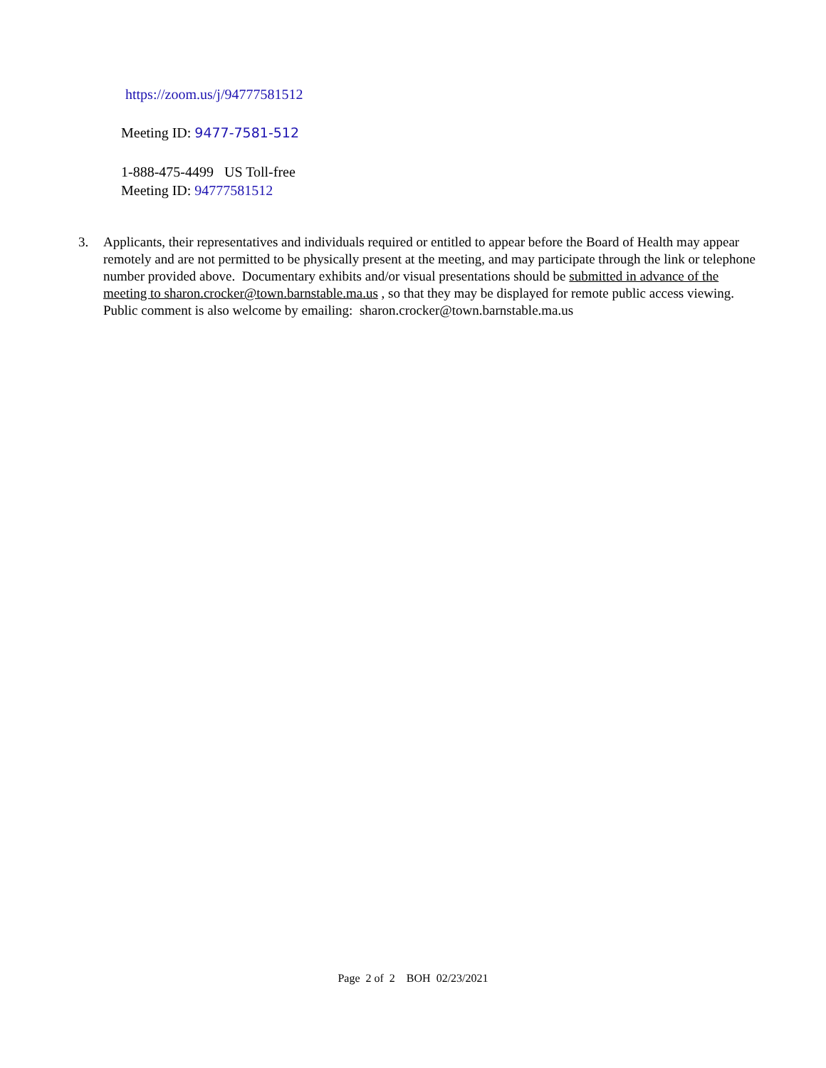https://zoom.us/j/94777581512
Meeting ID: 9477-7581-512
1-888-475-4499 US Toll-free
Meeting ID: 94777581512
3. Applicants, their representatives and individuals required or entitled to appear before the Board of Health may appear remotely and are not permitted to be physically present at the meeting, and may participate through the link or telephone number provided above. Documentary exhibits and/or visual presentations should be submitted in advance of the meeting to sharon.crocker@town.barnstable.ma.us , so that they may be displayed for remote public access viewing.
Public comment is also welcome by emailing: sharon.crocker@town.barnstable.ma.us
Page 2 of 2 BOH 02/23/2021